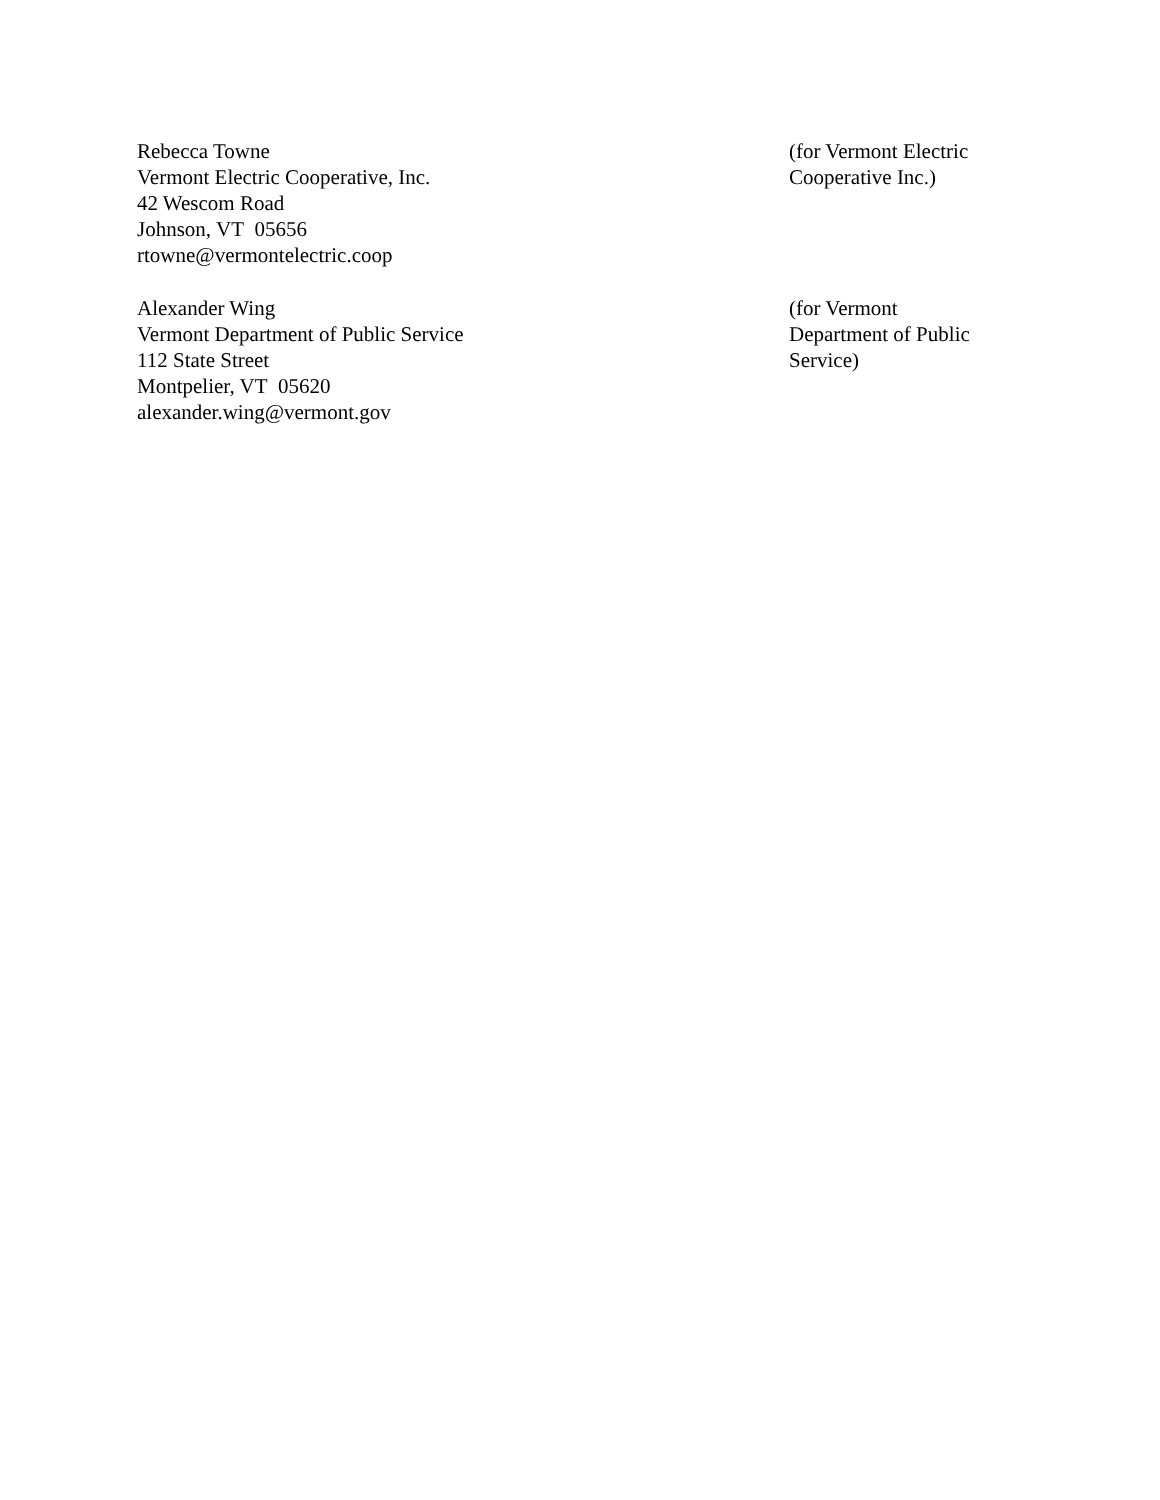Rebecca Towne
Vermont Electric Cooperative, Inc.
42 Wescom Road
Johnson, VT 05656
rtowne@vermontelectric.coop
(for Vermont Electric
Cooperative Inc.)
Alexander Wing
Vermont Department of Public Service
112 State Street
Montpelier, VT 05620
alexander.wing@vermont.gov
(for Vermont
Department of Public
Service)